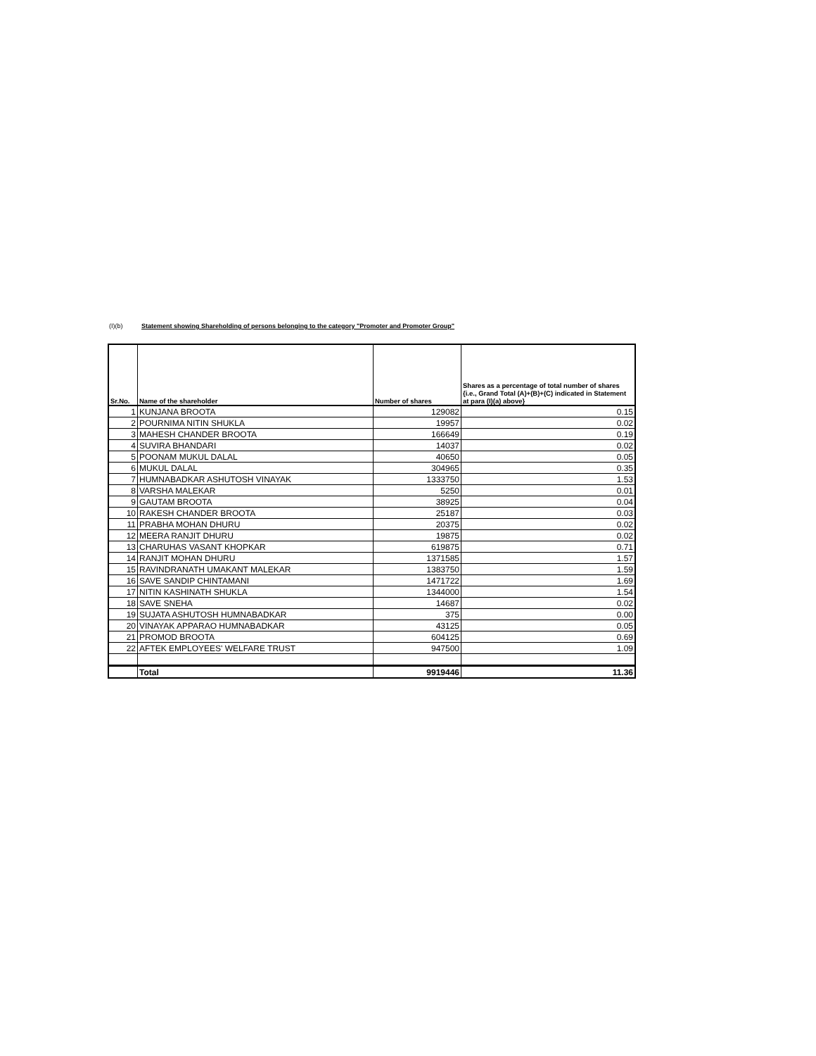(I)(b) Statement showing Shareholding of persons belonging to the category "Promoter and Promoter Group"
| Sr.No. | Name of the shareholder | Number of shares | Shares as a percentage of total number of shares {i.e., Grand Total (A)+(B)+(C) indicated in Statement at para (I)(a) above} |
| --- | --- | --- | --- |
| 1 | KUNJANA BROOTA | 129082 | 0.15 |
| 2 | POURNIMA NITIN SHUKLA | 19957 | 0.02 |
| 3 | MAHESH CHANDER BROOTA | 166649 | 0.19 |
| 4 | SUVIRA BHANDARI | 14037 | 0.02 |
| 5 | POONAM MUKUL DALAL | 40650 | 0.05 |
| 6 | MUKUL DALAL | 304965 | 0.35 |
| 7 | HUMNABADKAR ASHUTOSH VINAYAK | 1333750 | 1.53 |
| 8 | VARSHA MALEKAR | 5250 | 0.01 |
| 9 | GAUTAM BROOTA | 38925 | 0.04 |
| 10 | RAKESH CHANDER BROOTA | 25187 | 0.03 |
| 11 | PRABHA MOHAN DHURU | 20375 | 0.02 |
| 12 | MEERA RANJIT DHURU | 19875 | 0.02 |
| 13 | CHARUHAS VASANT KHOPKAR | 619875 | 0.71 |
| 14 | RANJIT MOHAN DHURU | 1371585 | 1.57 |
| 15 | RAVINDRANATH UMAKANT MALEKAR | 1383750 | 1.59 |
| 16 | SAVE SANDIP CHINTAMANI | 1471722 | 1.69 |
| 17 | NITIN KASHINATH SHUKLA | 1344000 | 1.54 |
| 18 | SAVE SNEHA | 14687 | 0.02 |
| 19 | SUJATA ASHUTOSH HUMNABADKAR | 375 | 0.00 |
| 20 | VINAYAK APPARAO HUMNABADKAR | 43125 | 0.05 |
| 21 | PROMOD BROOTA | 604125 | 0.69 |
| 22 | AFTEK EMPLOYEES' WELFARE TRUST | 947500 | 1.09 |
| | Total | 9919446 | 11.36 |